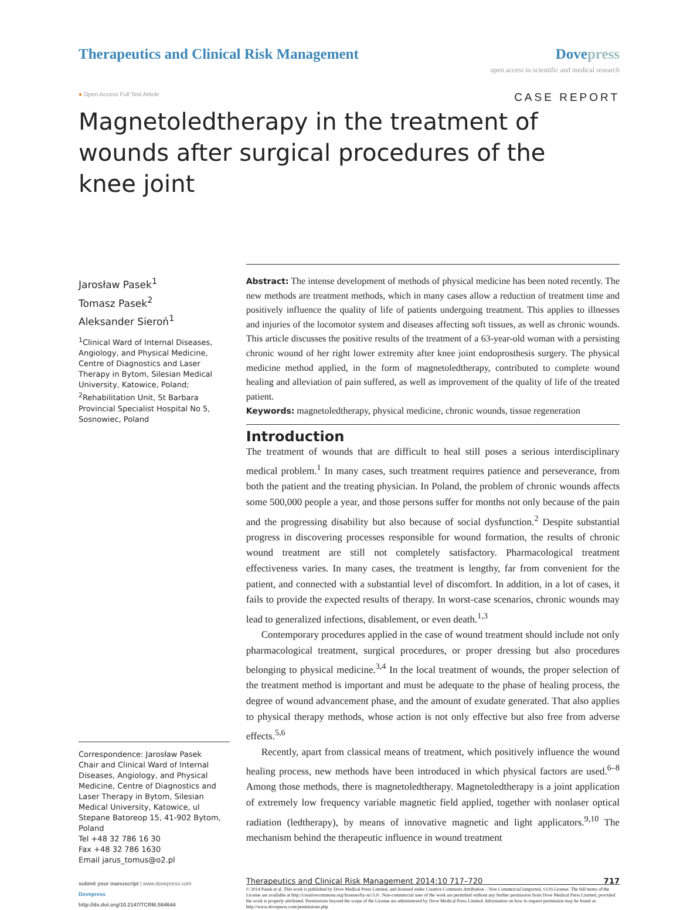Therapeutics and Clinical Risk Management
Dovepress
open access to scientific and medical research
● Open Access Full Text Article
CASE REPORT
Magnetoledtherapy in the treatment of wounds after surgical procedures of the knee joint
Jarosław Pasek<sup>1</sup>
Tomasz Pasek<sup>2</sup>
Aleksander Sieroń<sup>1</sup>
<sup>1</sup> Clinical Ward of Internal Diseases, Angiology, and Physical Medicine, Centre of Diagnostics and Laser Therapy in Bytom, Silesian Medical University, Katowice, Poland; <sup>2</sup>Rehabilitation Unit, St Barbara Provincial Specialist Hospital No 5, Sosnowiec, Poland
Correspondence: Jarosław Pasek
Chair and Clinical Ward of Internal Diseases, Angiology, and Physical Medicine, Centre of Diagnostics and Laser Therapy in Bytom, Silesian Medical University, Katowice, ul Stepane Batoreop 15, 41-902 Bytom, Poland
Tel +48 32 786 16 30
Fax +48 32 786 1630
Email jarus_tomus@o2.pl
Abstract: The intense development of methods of physical medicine has been noted recently. The new methods are treatment methods, which in many cases allow a reduction of treatment time and positively influence the quality of life of patients undergoing treatment. This applies to illnesses and injuries of the locomotor system and diseases affecting soft tissues, as well as chronic wounds. This article discusses the positive results of the treatment of a 63-year-old woman with a persisting chronic wound of her right lower extremity after knee joint endoprosthesis surgery. The physical medicine method applied, in the form of magnetoledtherapy, contributed to complete wound healing and alleviation of pain suffered, as well as improvement of the quality of life of the treated patient.
Keywords: magnetoledtherapy, physical medicine, chronic wounds, tissue regeneration
Introduction
The treatment of wounds that are difficult to heal still poses a serious interdisciplinary medical problem.<sup>1</sup> In many cases, such treatment requires patience and perseverance, from both the patient and the treating physician. In Poland, the problem of chronic wounds affects some 500,000 people a year, and those persons suffer for months not only because of the pain and the progressing disability but also because of social dysfunction.<sup>2</sup> Despite substantial progress in discovering processes responsible for wound formation, the results of chronic wound treatment are still not completely satisfactory. Pharmacological treatment effectiveness varies. In many cases, the treatment is lengthy, far from convenient for the patient, and connected with a substantial level of discomfort. In addition, in a lot of cases, it fails to provide the expected results of therapy. In worst-case scenarios, chronic wounds may lead to generalized infections, disablement, or even death.<sup>1,3</sup>
Contemporary procedures applied in the case of wound treatment should include not only pharmacological treatment, surgical procedures, or proper dressing but also procedures belonging to physical medicine.<sup>3,4</sup> In the local treatment of wounds, the proper selection of the treatment method is important and must be adequate to the phase of healing process, the degree of wound advancement phase, and the amount of exudate generated. That also applies to physical therapy methods, whose action is not only effective but also free from adverse effects.<sup>5,6</sup>
Recently, apart from classical means of treatment, which positively influence the wound healing process, new methods have been introduced in which physical factors are used.<sup>6–8</sup> Among those methods, there is magnetoledtherapy. Magnetoledtherapy is a joint application of extremely low frequency variable magnetic field applied, together with nonlaser optical radiation (ledtherapy), by means of innovative magnetic and light applicators.<sup>9,10</sup> The mechanism behind the therapeutic influence in wound treatment
submit your manuscript | www.dovepress.com
Dovepress
http://dx.doi.org/10.2147/TCRM.S64644
Therapeutics and Clinical Risk Management 2014:10 717–720 717
© 2014 Pasek et al. This work is published by Dove Medical Press Limited, and licensed under Creative Commons Attribution – Non Commercial (unported, v3.0) License. The full terms of the License are available at http://creativecommons.org/licenses/by-nc/3.0/. Non-commercial uses of the work are permitted without any further permission from Dove Medical Press Limited, provided the work is properly attributed. Permissions beyond the scope of the License are administered by Dove Medical Press Limited. Information on how to request permission may be found at: http://www.dovepress.com/permissions.php